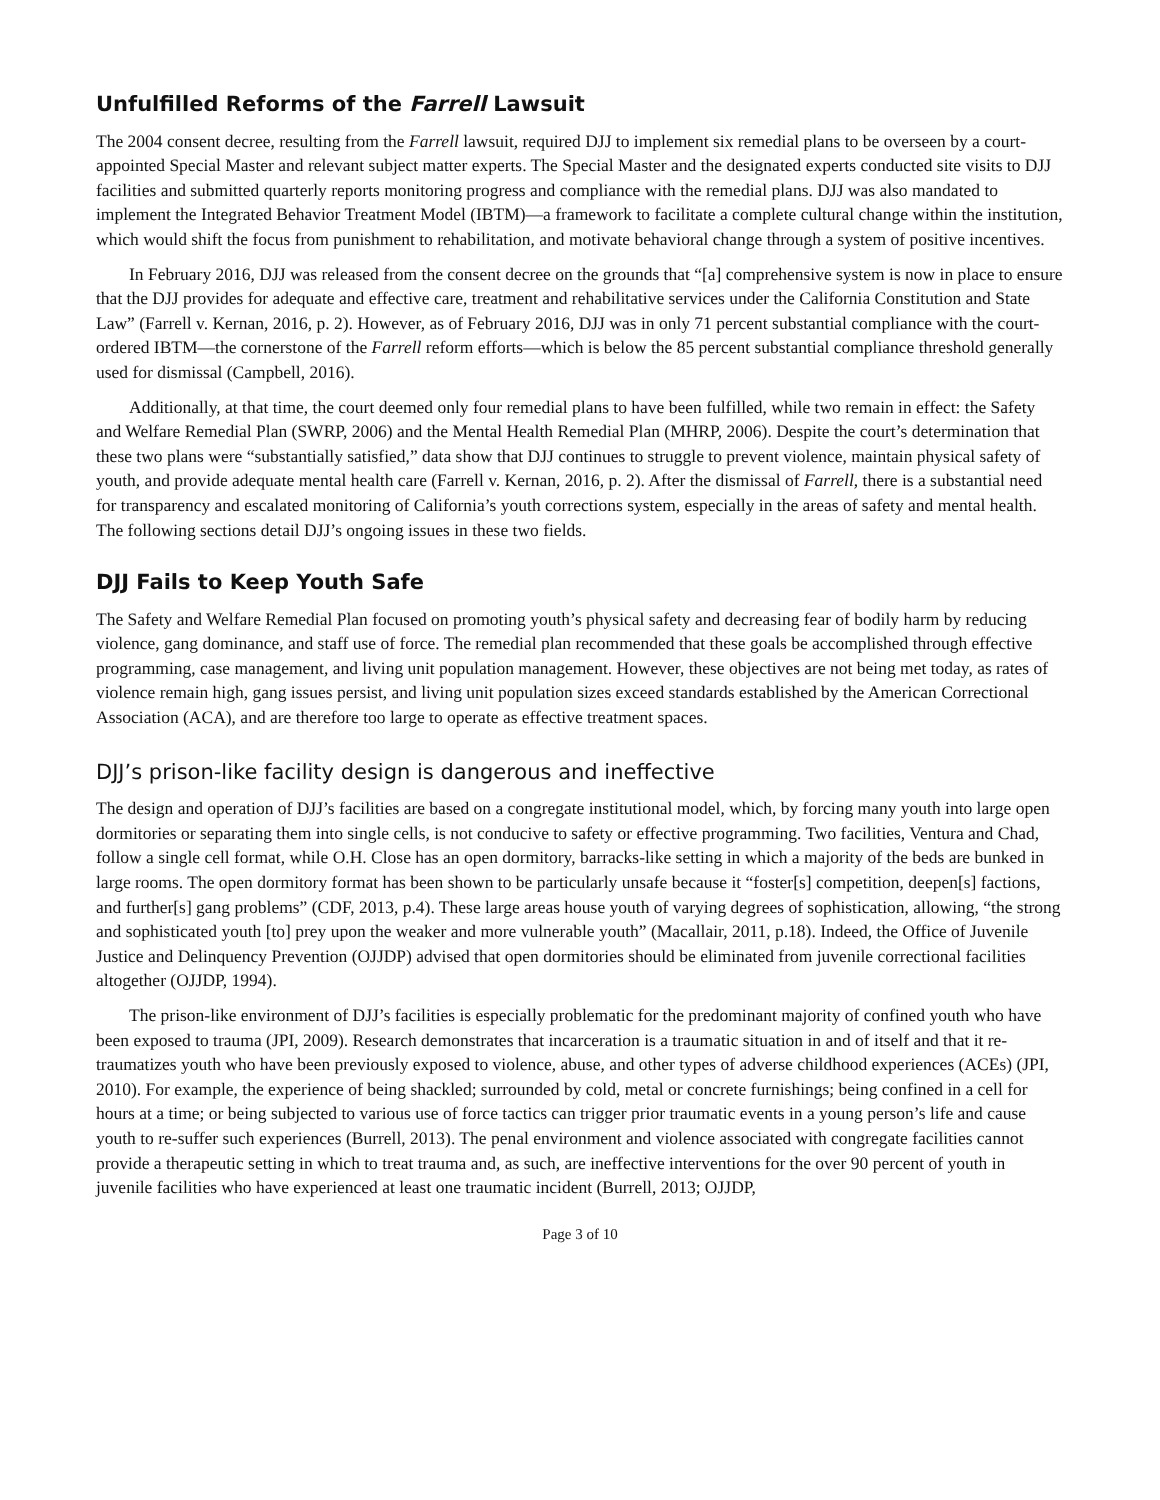Unfulfilled Reforms of the Farrell Lawsuit
The 2004 consent decree, resulting from the Farrell lawsuit, required DJJ to implement six remedial plans to be overseen by a court-appointed Special Master and relevant subject matter experts. The Special Master and the designated experts conducted site visits to DJJ facilities and submitted quarterly reports monitoring progress and compliance with the remedial plans. DJJ was also mandated to implement the Integrated Behavior Treatment Model (IBTM)—a framework to facilitate a complete cultural change within the institution, which would shift the focus from punishment to rehabilitation, and motivate behavioral change through a system of positive incentives.
In February 2016, DJJ was released from the consent decree on the grounds that “[a] comprehensive system is now in place to ensure that the DJJ provides for adequate and effective care, treatment and rehabilitative services under the California Constitution and State Law” (Farrell v. Kernan, 2016, p. 2). However, as of February 2016, DJJ was in only 71 percent substantial compliance with the court-ordered IBTM—the cornerstone of the Farrell reform efforts—which is below the 85 percent substantial compliance threshold generally used for dismissal (Campbell, 2016).
Additionally, at that time, the court deemed only four remedial plans to have been fulfilled, while two remain in effect: the Safety and Welfare Remedial Plan (SWRP, 2006) and the Mental Health Remedial Plan (MHRP, 2006). Despite the court’s determination that these two plans were “substantially satisfied,” data show that DJJ continues to struggle to prevent violence, maintain physical safety of youth, and provide adequate mental health care (Farrell v. Kernan, 2016, p. 2). After the dismissal of Farrell, there is a substantial need for transparency and escalated monitoring of California’s youth corrections system, especially in the areas of safety and mental health. The following sections detail DJJ’s ongoing issues in these two fields.
DJJ Fails to Keep Youth Safe
The Safety and Welfare Remedial Plan focused on promoting youth’s physical safety and decreasing fear of bodily harm by reducing violence, gang dominance, and staff use of force. The remedial plan recommended that these goals be accomplished through effective programming, case management, and living unit population management. However, these objectives are not being met today, as rates of violence remain high, gang issues persist, and living unit population sizes exceed standards established by the American Correctional Association (ACA), and are therefore too large to operate as effective treatment spaces.
DJJ’s prison-like facility design is dangerous and ineffective
The design and operation of DJJ’s facilities are based on a congregate institutional model, which, by forcing many youth into large open dormitories or separating them into single cells, is not conducive to safety or effective programming. Two facilities, Ventura and Chad, follow a single cell format, while O.H. Close has an open dormitory, barracks-like setting in which a majority of the beds are bunked in large rooms. The open dormitory format has been shown to be particularly unsafe because it “foster[s] competition, deepen[s] factions, and further[s] gang problems” (CDF, 2013, p.4). These large areas house youth of varying degrees of sophistication, allowing, “the strong and sophisticated youth [to] prey upon the weaker and more vulnerable youth” (Macallair, 2011, p.18). Indeed, the Office of Juvenile Justice and Delinquency Prevention (OJJDP) advised that open dormitories should be eliminated from juvenile correctional facilities altogether (OJJDP, 1994).
The prison-like environment of DJJ’s facilities is especially problematic for the predominant majority of confined youth who have been exposed to trauma (JPI, 2009). Research demonstrates that incarceration is a traumatic situation in and of itself and that it re-traumatizes youth who have been previously exposed to violence, abuse, and other types of adverse childhood experiences (ACEs) (JPI, 2010). For example, the experience of being shackled; surrounded by cold, metal or concrete furnishings; being confined in a cell for hours at a time; or being subjected to various use of force tactics can trigger prior traumatic events in a young person’s life and cause youth to re-suffer such experiences (Burrell, 2013). The penal environment and violence associated with congregate facilities cannot provide a therapeutic setting in which to treat trauma and, as such, are ineffective interventions for the over 90 percent of youth in juvenile facilities who have experienced at least one traumatic incident (Burrell, 2013; OJJDP,
Page 3 of 10